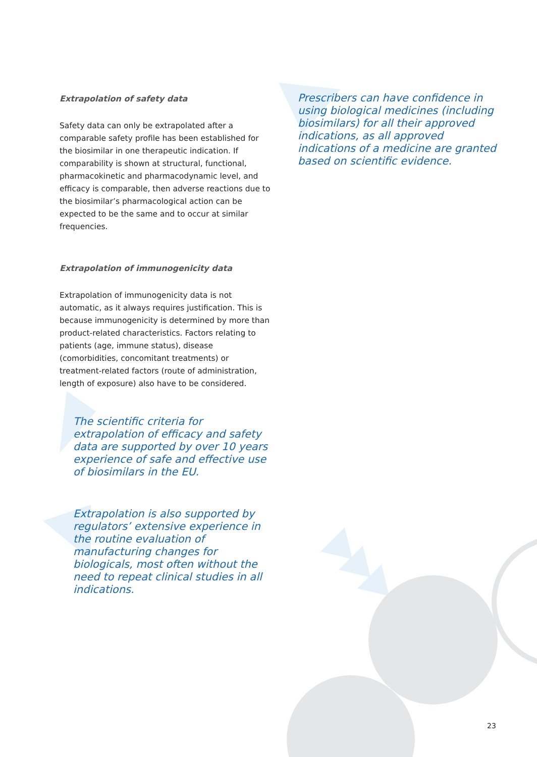Extrapolation of safety data
Safety data can only be extrapolated after a comparable safety profile has been established for the biosimilar in one therapeutic indication. If comparability is shown at structural, functional, pharmacokinetic and pharmacodynamic level, and efficacy is comparable, then adverse reactions due to the biosimilar’s pharmacological action can be expected to be the same and to occur at similar frequencies.
Extrapolation of immunogenicity data
Extrapolation of immunogenicity data is not automatic, as it always requires justification. This is because immunogenicity is determined by more than product-related characteristics. Factors relating to patients (age, immune status), disease (comorbidities, concomitant treatments) or treatment-related factors (route of administration, length of exposure) also have to be considered.
The scientific criteria for extrapolation of efficacy and safety data are supported by over 10 years experience of safe and effective use of biosimilars in the EU.
Extrapolation is also supported by regulators’ extensive experience in the routine evaluation of manufacturing changes for biologicals, most often without the need to repeat clinical studies in all indications.
Prescribers can have confidence in using biological medicines (including biosimilars) for all their approved indications, as all approved indications of a medicine are granted based on scientific evidence.
23